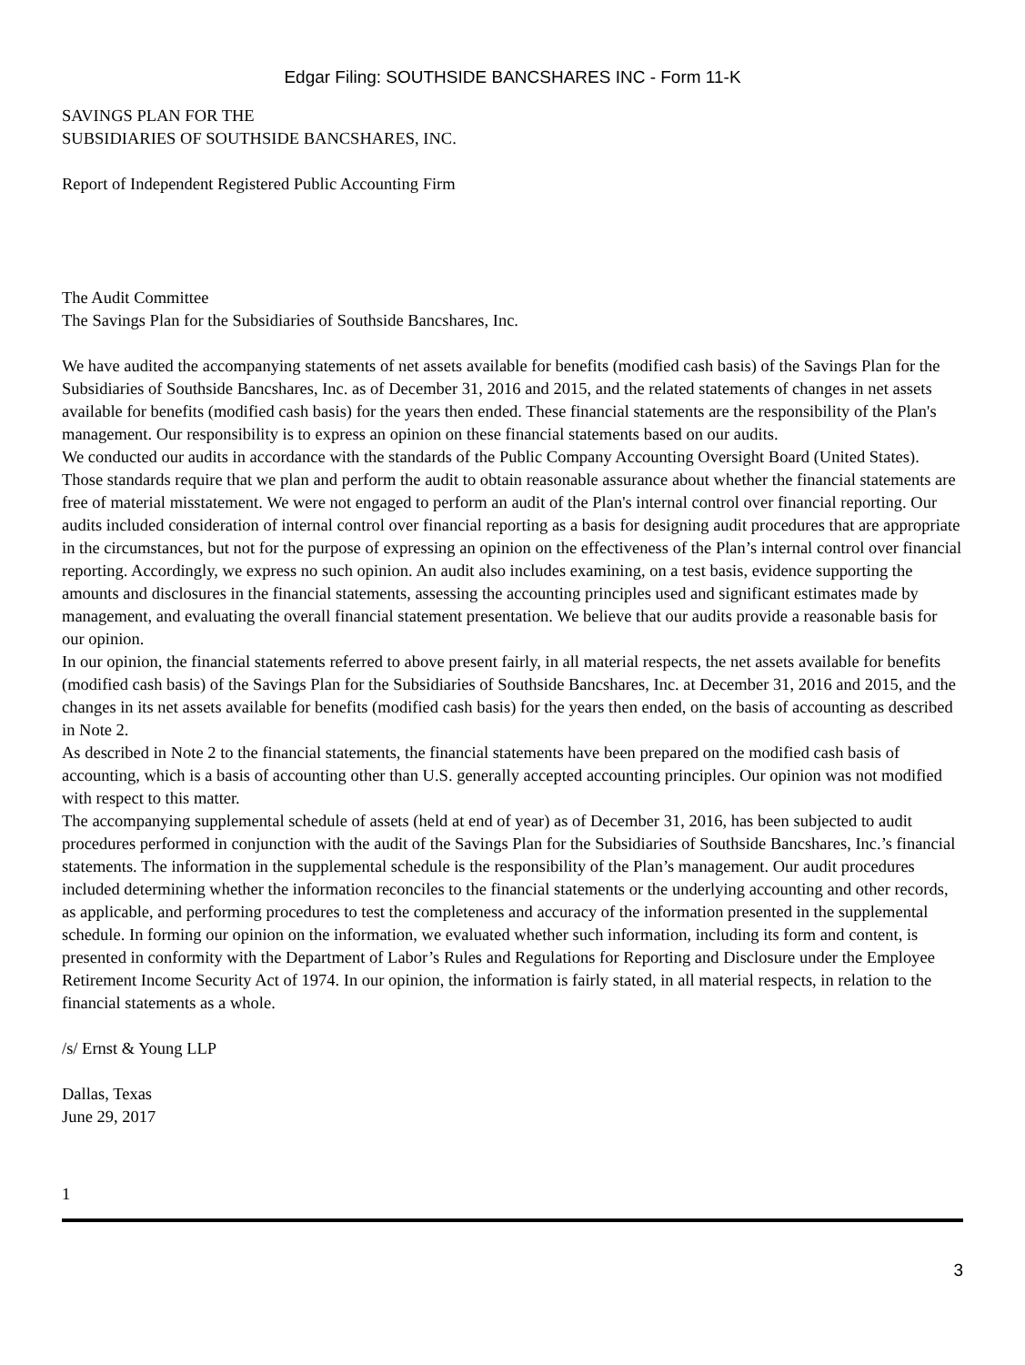Edgar Filing: SOUTHSIDE BANCSHARES INC - Form 11-K
SAVINGS PLAN FOR THE
SUBSIDIARIES OF SOUTHSIDE BANCSHARES, INC.
Report of Independent Registered Public Accounting Firm
The Audit Committee
The Savings Plan for the Subsidiaries of Southside Bancshares, Inc.
We have audited the accompanying statements of net assets available for benefits (modified cash basis) of the Savings Plan for the Subsidiaries of Southside Bancshares, Inc. as of December 31, 2016 and 2015, and the related statements of changes in net assets available for benefits (modified cash basis) for the years then ended. These financial statements are the responsibility of the Plan's management. Our responsibility is to express an opinion on these financial statements based on our audits.
We conducted our audits in accordance with the standards of the Public Company Accounting Oversight Board (United States). Those standards require that we plan and perform the audit to obtain reasonable assurance about whether the financial statements are free of material misstatement. We were not engaged to perform an audit of the Plan's internal control over financial reporting. Our audits included consideration of internal control over financial reporting as a basis for designing audit procedures that are appropriate in the circumstances, but not for the purpose of expressing an opinion on the effectiveness of the Plan’s internal control over financial reporting. Accordingly, we express no such opinion. An audit also includes examining, on a test basis, evidence supporting the amounts and disclosures in the financial statements, assessing the accounting principles used and significant estimates made by management, and evaluating the overall financial statement presentation. We believe that our audits provide a reasonable basis for our opinion.
In our opinion, the financial statements referred to above present fairly, in all material respects, the net assets available for benefits (modified cash basis) of the Savings Plan for the Subsidiaries of Southside Bancshares, Inc. at December 31, 2016 and 2015, and the changes in its net assets available for benefits (modified cash basis) for the years then ended, on the basis of accounting as described in Note 2.
As described in Note 2 to the financial statements, the financial statements have been prepared on the modified cash basis of accounting, which is a basis of accounting other than U.S. generally accepted accounting principles. Our opinion was not modified with respect to this matter.
The accompanying supplemental schedule of assets (held at end of year) as of December 31, 2016, has been subjected to audit procedures performed in conjunction with the audit of the Savings Plan for the Subsidiaries of Southside Bancshares, Inc.’s financial statements. The information in the supplemental schedule is the responsibility of the Plan’s management. Our audit procedures included determining whether the information reconciles to the financial statements or the underlying accounting and other records, as applicable, and performing procedures to test the completeness and accuracy of the information presented in the supplemental schedule. In forming our opinion on the information, we evaluated whether such information, including its form and content, is presented in conformity with the Department of Labor’s Rules and Regulations for Reporting and Disclosure under the Employee Retirement Income Security Act of 1974. In our opinion, the information is fairly stated, in all material respects, in relation to the financial statements as a whole.
/s/ Ernst & Young LLP
Dallas, Texas
June 29, 2017
1
3